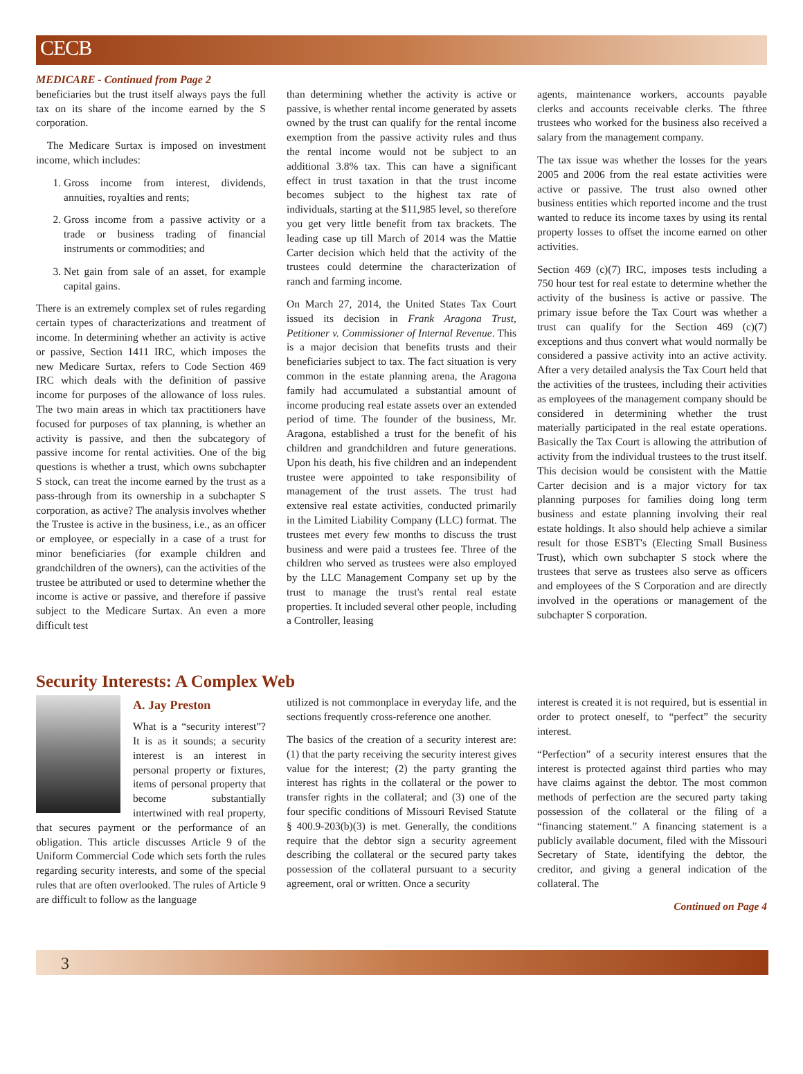CECB
MEDICARE - Continued from Page 2
beneficiaries but the trust itself always pays the full tax on its share of the income earned by the S corporation.
The Medicare Surtax is imposed on investment income, which includes:
1. Gross income from interest, dividends, annuities, royalties and rents;
2. Gross income from a passive activity or a trade or business trading of financial instruments or commodities; and
3. Net gain from sale of an asset, for example capital gains.
There is an extremely complex set of rules regarding certain types of characterizations and treatment of income. In determining whether an activity is active or passive, Section 1411 IRC, which imposes the new Medicare Surtax, refers to Code Section 469 IRC which deals with the definition of passive income for purposes of the allowance of loss rules. The two main areas in which tax practitioners have focused for purposes of tax planning, is whether an activity is passive, and then the subcategory of passive income for rental activities. One of the big questions is whether a trust, which owns subchapter S stock, can treat the income earned by the trust as a pass-through from its ownership in a subchapter S corporation, as active? The analysis involves whether the Trustee is active in the business, i.e., as an officer or employee, or especially in a case of a trust for minor beneficiaries (for example children and grandchildren of the owners), can the activities of the trustee be attributed or used to determine whether the income is active or passive, and therefore if passive subject to the Medicare Surtax. An even a more difficult test
than determining whether the activity is active or passive, is whether rental income generated by assets owned by the trust can qualify for the rental income exemption from the passive activity rules and thus the rental income would not be subject to an additional 3.8% tax. This can have a significant effect in trust taxation in that the trust income becomes subject to the highest tax rate of individuals, starting at the $11,985 level, so therefore you get very little benefit from tax brackets. The leading case up till March of 2014 was the Mattie Carter decision which held that the activity of the trustees could determine the characterization of ranch and farming income.
On March 27, 2014, the United States Tax Court issued its decision in Frank Aragona Trust, Petitioner v. Commissioner of Internal Revenue. This is a major decision that benefits trusts and their beneficiaries subject to tax. The fact situation is very common in the estate planning arena, the Aragona family had accumulated a substantial amount of income producing real estate assets over an extended period of time. The founder of the business, Mr. Aragona, established a trust for the benefit of his children and grandchildren and future generations. Upon his death, his five children and an independent trustee were appointed to take responsibility of management of the trust assets. The trust had extensive real estate activities, conducted primarily in the Limited Liability Company (LLC) format. The trustees met every few months to discuss the trust business and were paid a trustees fee. Three of the children who served as trustees were also employed by the LLC Management Company set up by the trust to manage the trust's rental real estate properties. It included several other people, including a Controller, leasing
agents, maintenance workers, accounts payable clerks and accounts receivable clerks. The fthree trustees who worked for the business also received a salary from the management company.
The tax issue was whether the losses for the years 2005 and 2006 from the real estate activities were active or passive. The trust also owned other business entities which reported income and the trust wanted to reduce its income taxes by using its rental property losses to offset the income earned on other activities.
Section 469 (c)(7) IRC, imposes tests including a 750 hour test for real estate to determine whether the activity of the business is active or passive. The primary issue before the Tax Court was whether a trust can qualify for the Section 469 (c)(7) exceptions and thus convert what would normally be considered a passive activity into an active activity. After a very detailed analysis the Tax Court held that the activities of the trustees, including their activities as employees of the management company should be considered in determining whether the trust materially participated in the real estate operations. Basically the Tax Court is allowing the attribution of activity from the individual trustees to the trust itself. This decision would be consistent with the Mattie Carter decision and is a major victory for tax planning purposes for families doing long term business and estate planning involving their real estate holdings. It also should help achieve a similar result for those ESBT's (Electing Small Business Trust), which own subchapter S stock where the trustees that serve as trustees also serve as officers and employees of the S Corporation and are directly involved in the operations or management of the subchapter S corporation.
Security Interests: A Complex Web
A. Jay Preston
What is a “security interest”? It is as it sounds; a security interest is an interest in personal property or fixtures, items of personal property that become substantially intertwined with real property, that secures payment or the performance of an obligation. This article discusses Article 9 of the Uniform Commercial Code which sets forth the rules regarding security interests, and some of the special rules that are often overlooked. The rules of Article 9 are difficult to follow as the language
utilized is not commonplace in everyday life, and the sections frequently cross-reference one another.
The basics of the creation of a security interest are: (1) that the party receiving the security interest gives value for the interest; (2) the party granting the interest has rights in the collateral or the power to transfer rights in the collateral; and (3) one of the four specific conditions of Missouri Revised Statute § 400.9-203(b)(3) is met. Generally, the conditions require that the debtor sign a security agreement describing the collateral or the secured party takes possession of the collateral pursuant to a security agreement, oral or written. Once a security
interest is created it is not required, but is essential in order to protect oneself, to “perfect” the security interest.
“Perfection” of a security interest ensures that the interest is protected against third parties who may have claims against the debtor. The most common methods of perfection are the secured party taking possession of the collateral or the filing of a “financing statement.” A financing statement is a publicly available document, filed with the Missouri Secretary of State, identifying the debtor, the creditor, and giving a general indication of the collateral. The
Continued on Page 4
3